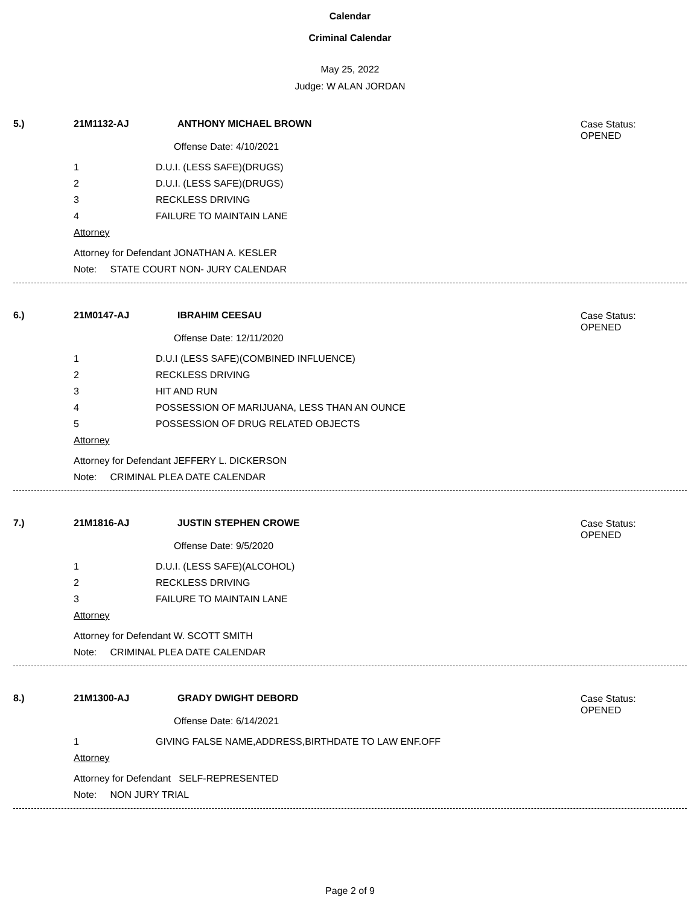Calendar
Criminal Calendar
May 25, 2022
Judge: W ALAN JORDAN
5.) 21M1132-AJ ANTHONY MICHAEL BROWN
Case Status:
OPENED
Offense Date: 4/10/2021
1 D.U.I. (LESS SAFE)(DRUGS)
2 D.U.I. (LESS SAFE)(DRUGS)
3 RECKLESS DRIVING
4 FAILURE TO MAINTAIN LANE
Attorney
Attorney for Defendant JONATHAN A. KESLER
Note: STATE COURT NON- JURY CALENDAR
6.) 21M0147-AJ IBRAHIM CEESAU
Case Status:
OPENED
Offense Date: 12/11/2020
1 D.U.I (LESS SAFE)(COMBINED INFLUENCE)
2 RECKLESS DRIVING
3 HIT AND RUN
4 POSSESSION OF MARIJUANA, LESS THAN AN OUNCE
5 POSSESSION OF DRUG RELATED OBJECTS
Attorney
Attorney for Defendant JEFFERY L. DICKERSON
Note: CRIMINAL PLEA DATE CALENDAR
7.) 21M1816-AJ JUSTIN STEPHEN CROWE
Case Status:
OPENED
Offense Date: 9/5/2020
1 D.U.I. (LESS SAFE)(ALCOHOL)
2 RECKLESS DRIVING
3 FAILURE TO MAINTAIN LANE
Attorney
Attorney for Defendant W. SCOTT SMITH
Note: CRIMINAL PLEA DATE CALENDAR
8.) 21M1300-AJ GRADY DWIGHT DEBORD
Case Status:
OPENED
Offense Date: 6/14/2021
1 GIVING FALSE NAME,ADDRESS,BIRTHDATE TO LAW ENF.OFF
Attorney
Attorney for Defendant SELF-REPRESENTED
Note: NON JURY TRIAL
Page 2 of 9